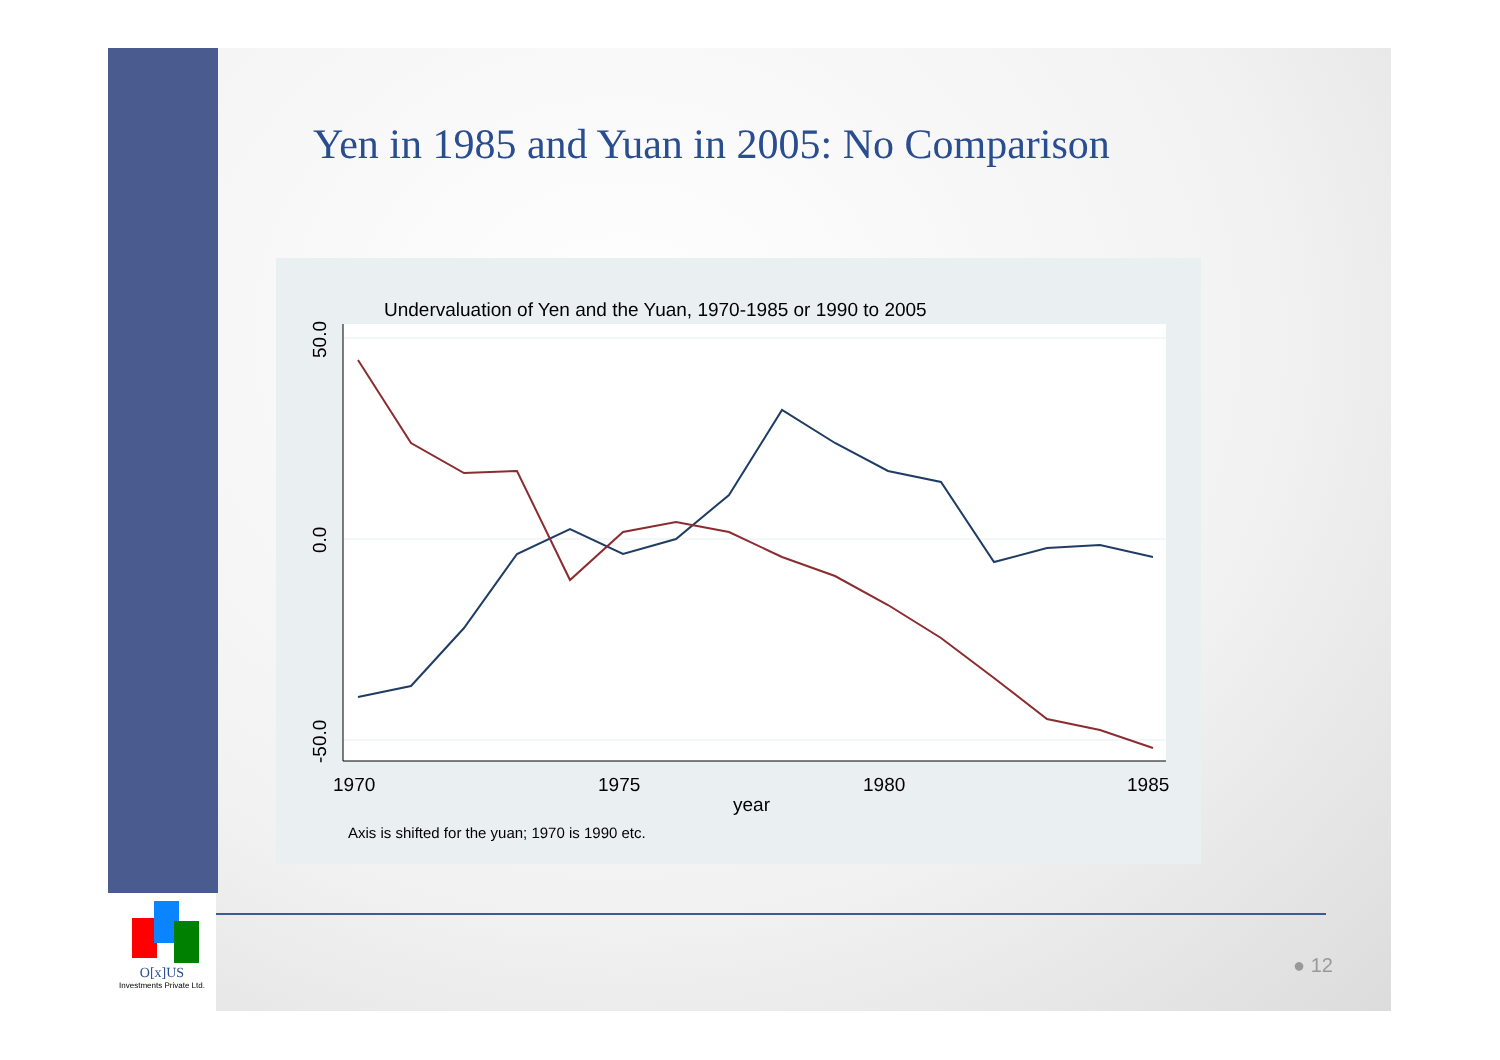Yen in 1985 and Yuan in 2005: No Comparison
Undervaluation of Yen and the Yuan, 1970-1985 or 1990 to 2005
50.0
0.0
-50.0
1970
1975
1980
1985
year
Axis is shifted for the yuan; 1970 is 1990 etc.
O[x]US
Investments Private Ltd.
● 12